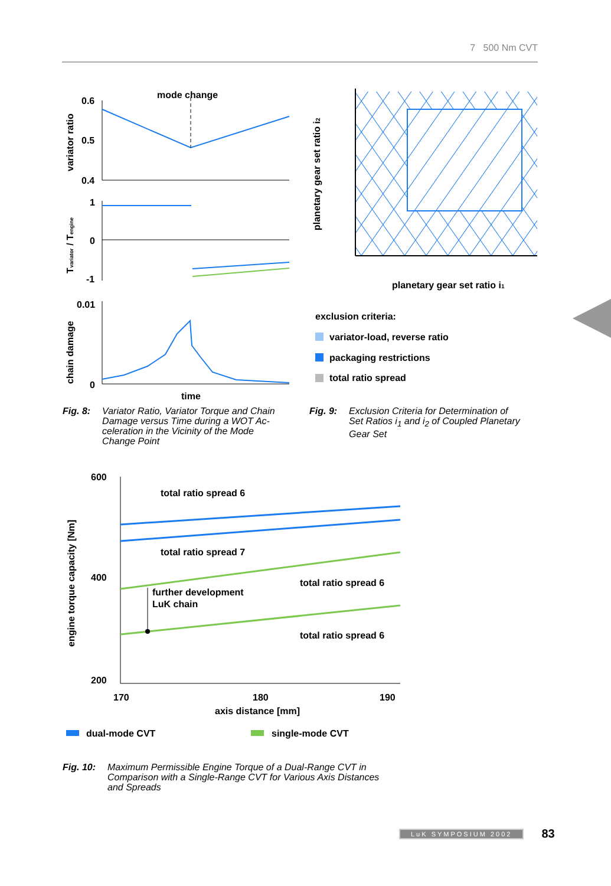7 500 Nm CVT
mode change
0.6
0.5
0.4
variator ratio
1
0
-1
Tvariator / Tengine
0.01
0
chain damage
time
Fig. 8: Variator Ratio, Variator Torque and Chain
Damage versus Time during a WOT Ac-
celeration in the Vicinity of the Mode
Change Point
planetary gear set ratio i2
planetary gear set ratio i1
exclusion criteria:
variator-load, reverse ratio
packaging restrictions
total ratio spread
Fig. 9: Exclusion Criteria for Determination of
Set Ratios i<sub>1</sub> and i<sub>2</sub> of Coupled Planetary
Gear Set
600
400
200
engine torque capacity [Nm]
total ratio spread 6
total ratio spread 7
total ratio spread 6
total ratio spread 6
further development
LuK chain
170
180
190
axis distance [mm]
dual-mode CVT
single-mode CVT
Fig. 10: Maximum Permissible Engine Torque of a Dual-Range CVT in
Comparison with a Single-Range CVT for Various Axis Distances
and Spreads
LuK SYMPOSIUM 2002 83